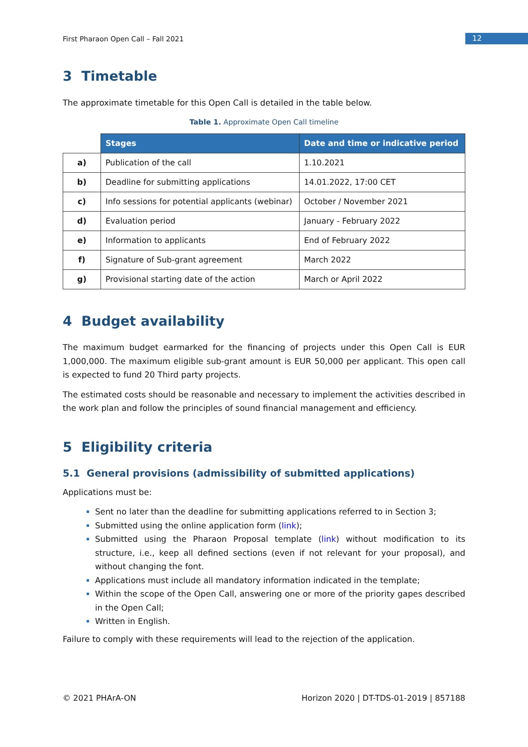First Pharaon Open Call – Fall 2021 12
3 Timetable
The approximate timetable for this Open Call is detailed in the table below.
Table 1. Approximate Open Call timeline
| | Stages | Date and time or indicative period |
| --- | --- | --- |
| a) | Publication of the call | 1.10.2021 |
| b) | Deadline for submitting applications | 14.01.2022, 17:00 CET |
| c) | Info sessions for potential applicants (webinar) | October / November 2021 |
| d) | Evaluation period | January - February 2022 |
| e) | Information to applicants | End of February 2022 |
| f) | Signature of Sub-grant agreement | March 2022 |
| g) | Provisional starting date of the action | March or April 2022 |
4 Budget availability
The maximum budget earmarked for the financing of projects under this Open Call is EUR 1,000,000. The maximum eligible sub-grant amount is EUR 50,000 per applicant. This open call is expected to fund 20 Third party projects.
The estimated costs should be reasonable and necessary to implement the activities described in the work plan and follow the principles of sound financial management and efficiency.
5 Eligibility criteria
5.1 General provisions (admissibility of submitted applications)
Applications must be:
Sent no later than the deadline for submitting applications referred to in Section 3;
Submitted using the online application form (link);
Submitted using the Pharaon Proposal template (link) without modification to its structure, i.e., keep all defined sections (even if not relevant for your proposal), and without changing the font.
Applications must include all mandatory information indicated in the template;
Within the scope of the Open Call, answering one or more of the priority gapes described in the Open Call;
Written in English.
Failure to comply with these requirements will lead to the rejection of the application.
© 2021 PHArA-ON Horizon 2020 | DT-TDS-01-2019 | 857188